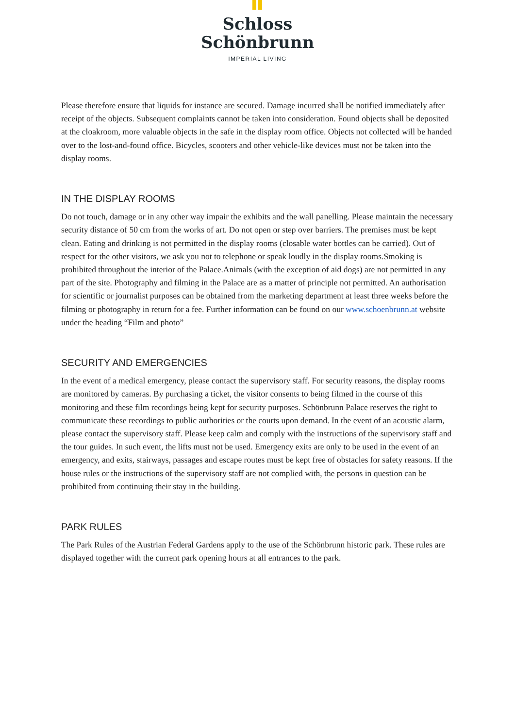Schloss
Schönbrunn
IMPERIAL LIVING
Please therefore ensure that liquids for instance are secured. Damage incurred shall be notified immediately after receipt of the objects. Subsequent complaints cannot be taken into consideration. Found objects shall be deposited at the cloakroom, more valuable objects in the safe in the display room office. Objects not collected will be handed over to the lost-and-found office. Bicycles, scooters and other vehicle-like devices must not be taken into the display rooms.
IN THE DISPLAY ROOMS
Do not touch, damage or in any other way impair the exhibits and the wall panelling. Please maintain the necessary security distance of 50 cm from the works of art. Do not open or step over barriers. The premises must be kept clean. Eating and drinking is not permitted in the display rooms (closable water bottles can be carried). Out of respect for the other visitors, we ask you not to telephone or speak loudly in the display rooms.Smoking is prohibited throughout the interior of the Palace.Animals (with the exception of aid dogs) are not permitted in any part of the site. Photography and filming in the Palace are as a matter of principle not permitted. An authorisation for scientific or journalist purposes can be obtained from the marketing department at least three weeks before the filming or photography in return for a fee. Further information can be found on our www.schoenbrunn.at website under the heading “Film and photo”
SECURITY AND EMERGENCIES
In the event of a medical emergency, please contact the supervisory staff. For security reasons, the display rooms are monitored by cameras. By purchasing a ticket, the visitor consents to being filmed in the course of this monitoring and these film recordings being kept for security purposes. Schönbrunn Palace reserves the right to communicate these recordings to public authorities or the courts upon demand. In the event of an acoustic alarm, please contact the supervisory staff. Please keep calm and comply with the instructions of the supervisory staff and the tour guides. In such event, the lifts must not be used. Emergency exits are only to be used in the event of an emergency, and exits, stairways, passages and escape routes must be kept free of obstacles for safety reasons. If the house rules or the instructions of the supervisory staff are not complied with, the persons in question can be prohibited from continuing their stay in the building.
PARK RULES
The Park Rules of the Austrian Federal Gardens apply to the use of the Schönbrunn historic park. These rules are displayed together with the current park opening hours at all entrances to the park.